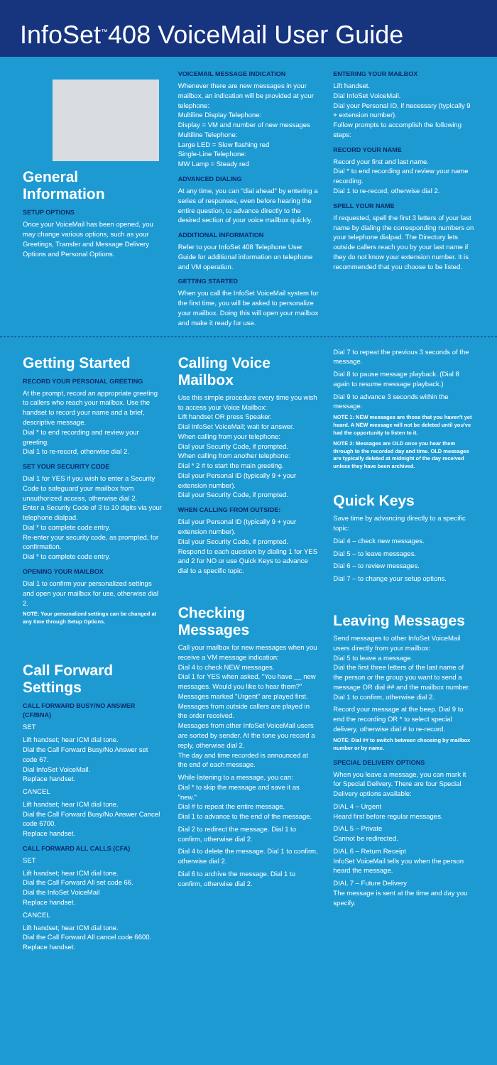InfoSet<sup>™</sup>408 VoiceMail User Guide
General Information
SETUP OPTIONS
Once your VoiceMail has been opened, you may change various options, such as your Greetings, Transfer and Message Delivery Options and Personal Options.
VOICEMAIL MESSAGE INDICATION
Whenever there are new messages in your mailbox, an indication will be provided at your telephone:
Multiline Display Telephone:
Display = VM and number of new messages
Multiline Telephone:
Large LED = Slow flashing red
Single-Line Telephone:
MW Lamp = Steady red
ADVANCED DIALING
At any time, you can "dial ahead" by entering a series of responses, even before hearing the entire question, to advance directly to the desired section of your voice mailbox quickly.
ADDITIONAL INFORMATION
Refer to your InfoSet 408 Telephone User Guide for additional information on telephone and VM operation.
GETTING STARTED
When you call the InfoSet VoiceMail system for the first time, you will be asked to personalize your mailbox. Doing this will open your mailbox and make it ready for use.
ENTERING YOUR MAILBOX
Lift handset.
Dial InfoSet VoiceMail.
Dial your Personal ID, if necessary (typically 9 + extension number).
Follow prompts to accomplish the following steps:
RECORD YOUR NAME
Record your first and last name.
Dial * to end recording and review your name recording.
Dial 1 to re-record, otherwise dial 2.
SPELL YOUR NAME
If requested, spell the first 3 letters of your last name by dialing the corresponding numbers on your telephone dialpad. The Directory lets outside callers reach you by your last name if they do not know your extension number. It is recommended that you choose to be listed.
Getting Started
RECORD YOUR PERSONAL GREETING
At the prompt, record an appropriate greeting to callers who reach your mailbox. Use the handset to record your name and a brief, descriptive message.
Dial * to end recording and review your greeting.
Dial 1 to re-record, otherwise dial 2.
SET YOUR SECURITY CODE
Dial 1 for YES if you wish to enter a Security Code to safeguard your mailbox from unauthorized access, otherwise dial 2.
Enter a Security Code of 3 to 10 digits via your telephone dialpad.
Dial * to complete code entry.
Re-enter your security code, as prompted, for confirmation.
Dial * to complete code entry.
OPENING YOUR MAILBOX
Dial 1 to confirm your personalized settings and open your mailbox for use, otherwise dial 2.
NOTE: Your personalized settings can be changed at any time through Setup Options.
Call Forward Settings
CALL FORWARD BUSY/NO ANSWER (CF/BNA)
SET
Lift handset; hear ICM dial tone.
Dial the Call Forward Busy/No Answer set code 67.
Dial InfoSet VoiceMail.
Replace handset.
CANCEL
Lift handset; hear ICM dial tone.
Dial the Call Forward Busy/No Answer Cancel code 6700.
Replace handset.
CALL FORWARD ALL CALLS (CFA)
SET
Lift handset; hear ICM dial tone.
Dial the Call Forward All set code 66.
Dial the InfoSet VoiceMail
Replace handset.
CANCEL
Lift handset; hear ICM dial tone.
Dial the Call Forward All cancel code 6600.
Replace handset.
Calling Voice Mailbox
Use this simple procedure every time you wish to access your Voice Mailbox:
Lift handset OR press Speaker.
Dial InfoSet VoiceMail; wait for answer.
When calling from your telephone:
Dial your Security Code, if prompted.
When calling from another telephone:
Dial * 2 # to start the main greeting.
Dial your Personal ID (typically 9 + your extension number).
Dial your Security Code, if prompted.
WHEN CALLING FROM OUTSIDE:
Dial your Personal ID (typically 9 + your extension number).
Dial your Security Code, if prompted.
Respond to each question by dialing 1 for YES and 2 for NO or use Quick Keys to advance dial to a specific topic.
Checking Messages
Call your mailbox for new messages when you receive a VM message indication:
Dial 4 to check NEW messages.
Dial 1 for YES when asked, "You have __ new messages. Would you like to hear them?"
Messages marked "Urgent" are played first.
Messages from outside callers are played in the order received.
Messages from other InfoSet VoiceMail users are sorted by sender. At the tone you record a reply, otherwise dial 2.
The day and time recorded is announced at the end of each message.
While listening to a message, you can:
Dial * to skip the message and save it as "new."
Dial # to repeat the entire message.
Dial 1 to advance to the end of the message.
Dial 2 to redirect the message. Dial 1 to confirm, otherwise dial 2.
Dial 4 to delete the message. Dial 1 to confirm, otherwise dial 2.
Dial 6 to archive the message. Dial 1 to confirm, otherwise dial 2.
Dial 7 to repeat the previous 3 seconds of the message.
Dial 8 to pause message playback. (Dial 8 again to resume message playback.)
Dial 9 to advance 3 seconds within the message.
NOTE 1: NEW messages are those that you haven't yet heard. A NEW message will not be deleted until you've had the opportunity to listen to it.
NOTE 2: Messages are OLD once you hear them through to the recorded day and time. OLD messages are typically deleted at midnight of the day received unless they have been archived.
Quick Keys
Save time by advancing directly to a specific topic:
Dial 4 – check new messages.
Dial 5 – to leave messages.
Dial 6 – to review messages.
Dial 7 – to change your setup options.
Leaving Messages
Send messages to other InfoSet VoiceMail users directly from your mailbox:
Dial 5 to leave a message.
Dial the first three letters of the last name of the person or the group you want to send a message OR dial ## and the mailbox number. Dial 1 to confirm, otherwise dial 2.
Record your message at the beep. Dial 9 to end the recording OR * to select special delivery, otherwise dial # to re-record.
NOTE: Dial ## to switch between choosing by mailbox number or by name.
SPECIAL DELIVERY OPTIONS
When you leave a message, you can mark it for Special Delivery. There are four Special Delivery options available:
DIAL 4 – Urgent
Heard first before regular messages.
DIAL 5 – Private
Cannot be redirected.
DIAL 6 – Return Receipt
InfoSet VoiceMail tells you when the person heard the message.
DIAL 7 – Future Delivery
The message is sent at the time and day you specify.